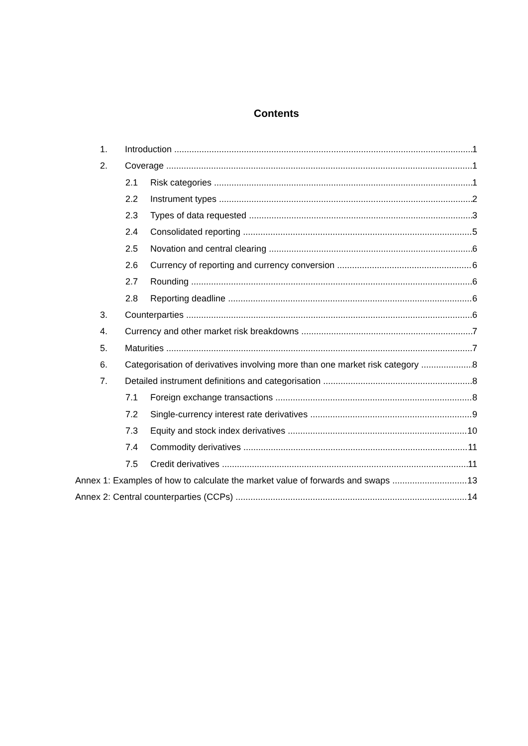Contents
1. Introduction 1
2. Coverage 1
2.1 Risk categories 1
2.2 Instrument types 2
2.3 Types of data requested 3
2.4 Consolidated reporting 5
2.5 Novation and central clearing 6
2.6 Currency of reporting and currency conversion 6
2.7 Rounding 6
2.8 Reporting deadline 6
3. Counterparties 6
4. Currency and other market risk breakdowns 7
5. Maturities 7
6. Categorisation of derivatives involving more than one market risk category 8
7. Detailed instrument definitions and categorisation 8
7.1 Foreign exchange transactions 8
7.2 Single-currency interest rate derivatives 9
7.3 Equity and stock index derivatives 10
7.4 Commodity derivatives 11
7.5 Credit derivatives 11
Annex 1: Examples of how to calculate the market value of forwards and swaps 13
Annex 2: Central counterparties (CCPs) 14